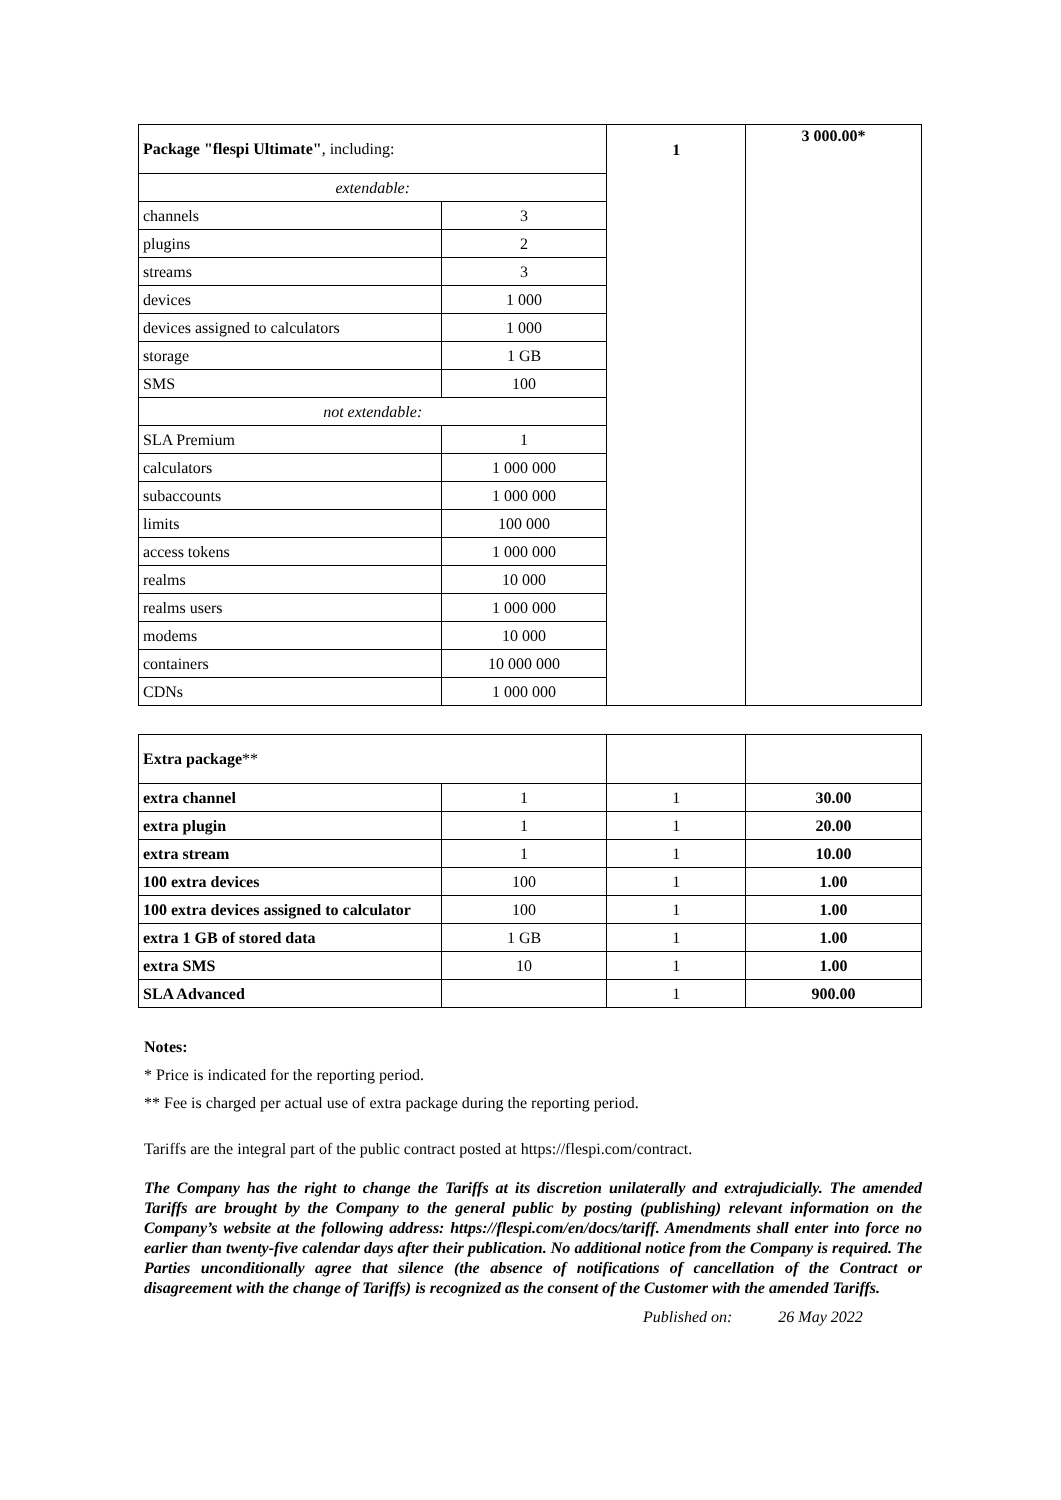| Package "flespi Ultimate" , including: | | 1 | 3 000.00* |
| extendable: | | | |
| channels | 3 | | |
| plugins | 2 | | |
| streams | 3 | | |
| devices | 1 000 | | |
| devices assigned to calculators | 1 000 | | |
| storage | 1 GB | | |
| SMS | 100 | | |
| not extendable: | | | |
| SLA Premium | 1 | | |
| calculators | 1 000 000 | | |
| subaccounts | 1 000 000 | | |
| limits | 100 000 | | |
| access tokens | 1 000 000 | | |
| realms | 10 000 | | |
| realms users | 1 000 000 | | |
| modems | 10 000 | | |
| containers | 10 000 000 | | |
| CDNs | 1 000 000 | | |
| Extra package ** | | | |
| extra channel | 1 | 1 | 30.00 |
| extra plugin | 1 | 1 | 20.00 |
| extra stream | 1 | 1 | 10.00 |
| 100 extra devices | 100 | 1 | 1.00 |
| 100 extra devices assigned to calculator | 100 | 1 | 1.00 |
| extra 1 GB of stored data | 1 GB | 1 | 1.00 |
| extra SMS | 10 | 1 | 1.00 |
| SLA Advanced | | 1 | 900.00 |
Notes:
* Price is indicated for the reporting period.
** Fee is charged per actual use of extra package during the reporting period.
Tariffs are the integral part of the public contract posted at https://flespi.com/contract.
The Company has the right to change the Tariffs at its discretion unilaterally and extrajudicially. The amended Tariffs are brought by the Company to the general public by posting (publishing) relevant information on the Company’s website at the following address: https://flespi.com/en/docs/tariff. Amendments shall enter into force no earlier than twenty-five calendar days after their publication. No additional notice from the Company is required. The Parties unconditionally agree that silence (the absence of notifications of cancellation of the Contract or disagreement with the change of Tariffs) is recognized as the consent of the Customer with the amended Tariffs.
Published on: 26 May 2022